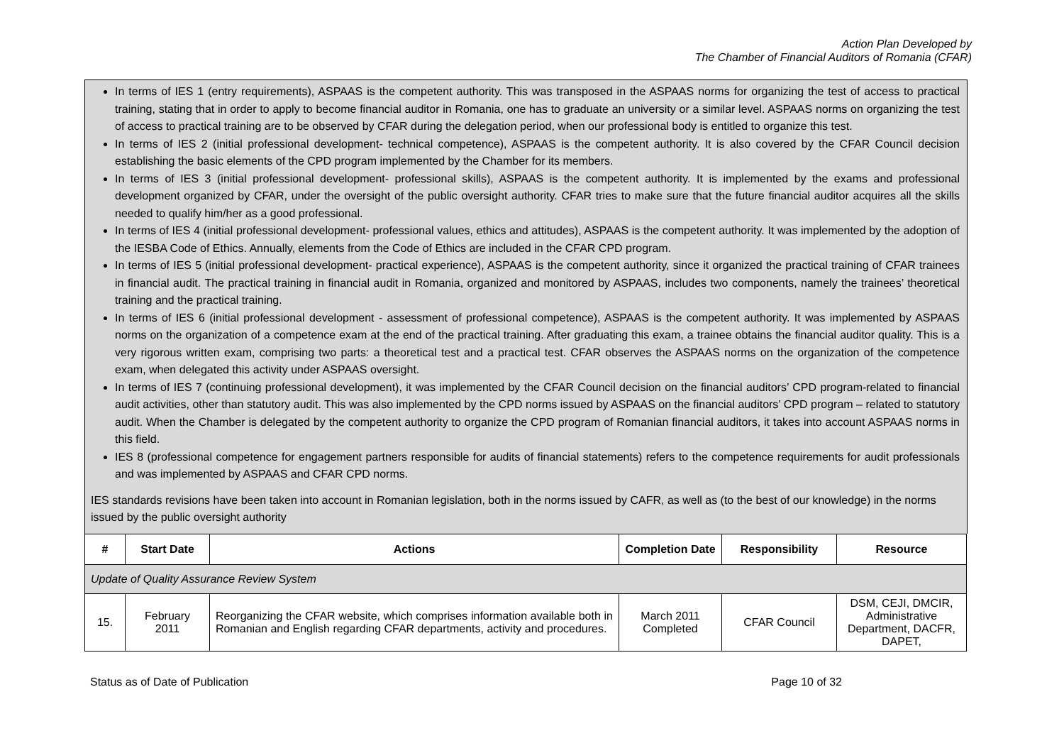Action Plan Developed by
The Chamber of Financial Auditors of Romania (CFAR)
In terms of IES 1 (entry requirements), ASPAAS is the competent authority. This was transposed in the ASPAAS norms for organizing the test of access to practical training, stating that in order to apply to become financial auditor in Romania, one has to graduate an university or a similar level. ASPAAS norms on organizing the test of access to practical training are to be observed by CFAR during the delegation period, when our professional body is entitled to organize this test.
In terms of IES 2 (initial professional development- technical competence), ASPAAS is the competent authority. It is also covered by the CFAR Council decision establishing the basic elements of the CPD program implemented by the Chamber for its members.
In terms of IES 3 (initial professional development- professional skills), ASPAAS is the competent authority. It is implemented by the exams and professional development organized by CFAR, under the oversight of the public oversight authority. CFAR tries to make sure that the future financial auditor acquires all the skills needed to qualify him/her as a good professional.
In terms of IES 4 (initial professional development- professional values, ethics and attitudes), ASPAAS is the competent authority. It was implemented by the adoption of the IESBA Code of Ethics. Annually, elements from the Code of Ethics are included in the CFAR CPD program.
In terms of IES 5 (initial professional development- practical experience), ASPAAS is the competent authority, since it organized the practical training of CFAR trainees in financial audit. The practical training in financial audit in Romania, organized and monitored by ASPAAS, includes two components, namely the trainees’ theoretical training and the practical training.
In terms of IES 6 (initial professional development - assessment of professional competence), ASPAAS is the competent authority. It was implemented by ASPAAS norms on the organization of a competence exam at the end of the practical training. After graduating this exam, a trainee obtains the financial auditor quality. This is a very rigorous written exam, comprising two parts: a theoretical test and a practical test. CFAR observes the ASPAAS norms on the organization of the competence exam, when delegated this activity under ASPAAS oversight.
In terms of IES 7 (continuing professional development), it was implemented by the CFAR Council decision on the financial auditors’ CPD program-related to financial audit activities, other than statutory audit. This was also implemented by the CPD norms issued by ASPAAS on the financial auditors’ CPD program – related to statutory audit. When the Chamber is delegated by the competent authority to organize the CPD program of Romanian financial auditors, it takes into account ASPAAS norms in this field.
IES 8 (professional competence for engagement partners responsible for audits of financial statements) refers to the competence requirements for audit professionals and was implemented by ASPAAS and CFAR CPD norms.
IES standards revisions have been taken into account in Romanian legislation, both in the norms issued by CAFR, as well as (to the best of our knowledge) in the norms issued by the public oversight authority
| # | Start Date | Actions | Completion Date | Responsibility | Resource |
| --- | --- | --- | --- | --- | --- |
| Update of Quality Assurance Review System | | | | | |
| 15. | February 2011 | Reorganizing the CFAR website, which comprises information available both in Romanian and English regarding CFAR departments, activity and procedures. | March 2011 Completed | CFAR Council | DSM, CEJI, DMCIR, Administrative Department, DACFR, DAPET, |
Status as of Date of Publication Page 10 of 32